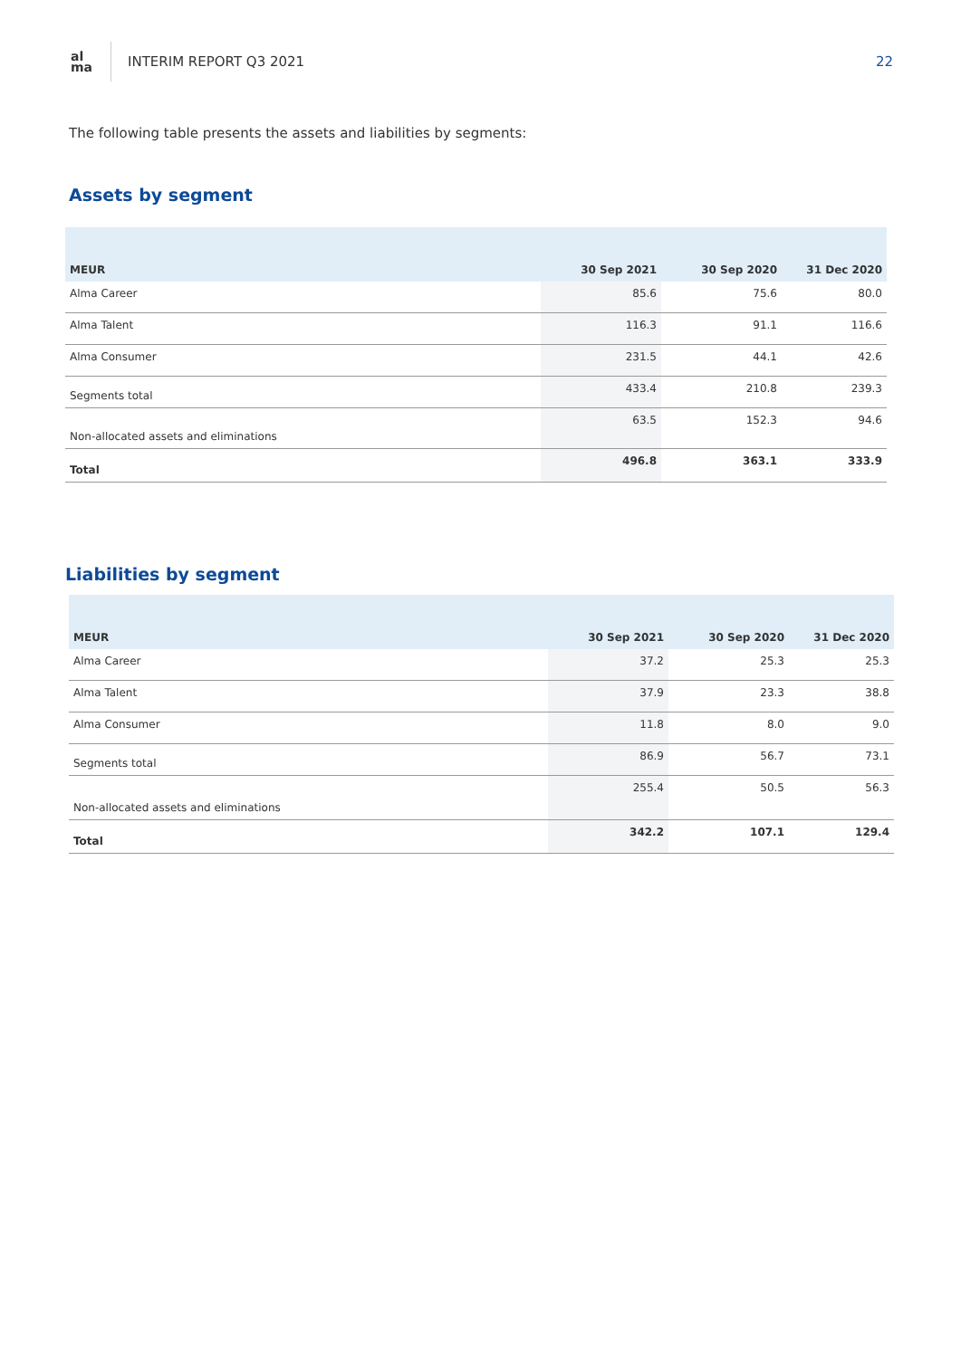al
ma
INTERIM REPORT Q3 2021 22
The following table presents the assets and liabilities by segments:
Assets by segment
| MEUR | 30 Sep 2021 | 30 Sep 2020 | 31 Dec 2020 |
| --- | --- | --- | --- |
| Alma Career | 85.6 | 75.6 | 80.0 |
| Alma Talent | 116.3 | 91.1 | 116.6 |
| Alma Consumer | 231.5 | 44.1 | 42.6 |
| Segments total | 433.4 | 210.8 | 239.3 |
| Non-allocated assets and eliminations | 63.5 | 152.3 | 94.6 |
| Total | 496.8 | 363.1 | 333.9 |
Liabilities by segment
| MEUR | 30 Sep 2021 | 30 Sep 2020 | 31 Dec 2020 |
| --- | --- | --- | --- |
| Alma Career | 37.2 | 25.3 | 25.3 |
| Alma Talent | 37.9 | 23.3 | 38.8 |
| Alma Consumer | 11.8 | 8.0 | 9.0 |
| Segments total | 86.9 | 56.7 | 73.1 |
| Non-allocated assets and eliminations | 255.4 | 50.5 | 56.3 |
| Total | 342.2 | 107.1 | 129.4 |